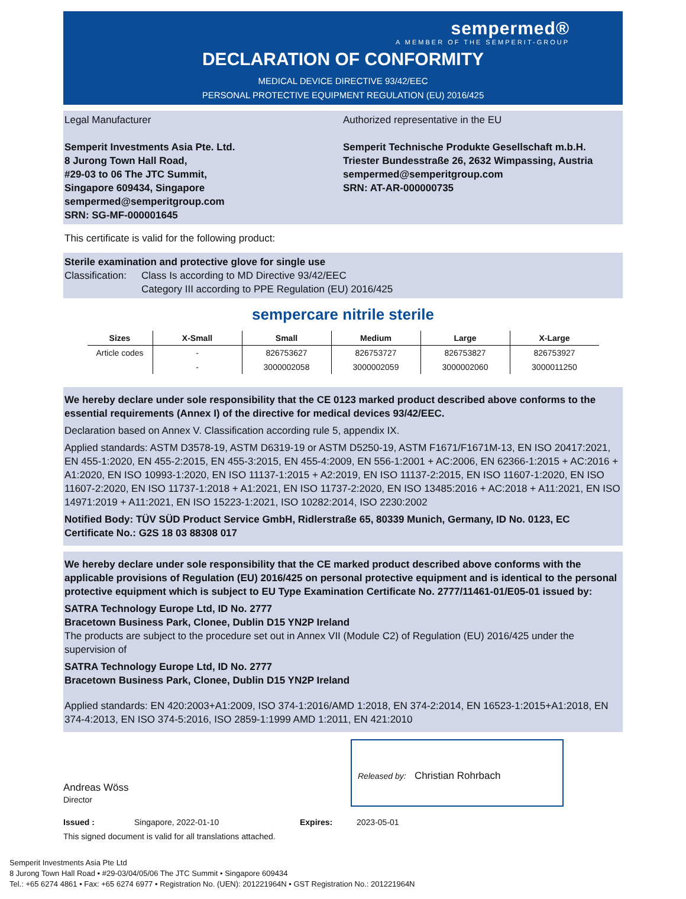sempermed®
A MEMBER OF THE SEMPERIT-GROUP
DECLARATION OF CONFORMITY
MEDICAL DEVICE DIRECTIVE 93/42/EEC
PERSONAL PROTECTIVE EQUIPMENT REGULATION (EU) 2016/425
Legal Manufacturer
Semperit Investments Asia Pte. Ltd.
8 Jurong Town Hall Road,
#29-03 to 06 The JTC Summit,
Singapore 609434, Singapore
sempermed@semperitgroup.com
SRN: SG-MF-000001645
Authorized representative in the EU
Semperit Technische Produkte Gesellschaft m.b.H.
Triester Bundesstraße 26, 2632 Wimpassing, Austria
sempermed@semperitgroup.com
SRN: AT-AR-000000735
This certificate is valid for the following product:
Sterile examination and protective glove for single use
Classification: Class Is according to MD Directive 93/42/EEC
Category III according to PPE Regulation (EU) 2016/425
sempercare nitrile sterile
| Sizes | X-Small | Small | Medium | Large | X-Large |
| --- | --- | --- | --- | --- | --- |
| Article codes | - | 826753627 | 826753727 | 826753827 | 826753927 |
| | - | 3000002058 | 3000002059 | 3000002060 | 3000011250 |
We hereby declare under sole responsibility that the CE 0123 marked product described above conforms to the essential requirements (Annex I) of the directive for medical devices 93/42/EEC.
Declaration based on Annex V. Classification according rule 5, appendix IX.
Applied standards: ASTM D3578-19, ASTM D6319-19 or ASTM D5250-19, ASTM F1671/F1671M-13, EN ISO 20417:2021, EN 455-1:2020, EN 455-2:2015, EN 455-3:2015, EN 455-4:2009, EN 556-1:2001 + AC:2006, EN 62366-1:2015 + AC:2016 + A1:2020, EN ISO 10993-1:2020, EN ISO 11137-1:2015 + A2:2019, EN ISO 11137-2:2015, EN ISO 11607-1:2020, EN ISO 11607-2:2020, EN ISO 11737-1:2018 + A1:2021, EN ISO 11737-2:2020, EN ISO 13485:2016 + AC:2018 + A11:2021, EN ISO 14971:2019 + A11:2021, EN ISO 15223-1:2021, ISO 10282:2014, ISO 2230:2002
Notified Body: TÜV SÜD Product Service GmbH, Ridlerstraße 65, 80339 Munich, Germany, ID No. 0123, EC Certificate No.: G2S 18 03 88308 017
We hereby declare under sole responsibility that the CE marked product described above conforms with the applicable provisions of Regulation (EU) 2016/425 on personal protective equipment and is identical to the personal protective equipment which is subject to EU Type Examination Certificate No. 2777/11461-01/E05-01 issued by:
SATRA Technology Europe Ltd, ID No. 2777
Bracetown Business Park, Clonee, Dublin D15 YN2P Ireland
The products are subject to the procedure set out in Annex VII (Module C2) of Regulation (EU) 2016/425 under the supervision of
SATRA Technology Europe Ltd, ID No. 2777
Bracetown Business Park, Clonee, Dublin D15 YN2P Ireland
Applied standards: EN 420:2003+A1:2009, ISO 374-1:2016/AMD 1:2018, EN 374-2:2014, EN 16523-1:2015+A1:2018, EN 374-4:2013, EN ISO 374-5:2016, ISO 2859-1:1999 AMD 1:2011, EN 421:2010
Andreas Wöss
Director
Released by: Christian Rohrbach
Issued : Singapore, 2022-01-10 Expires: 2023-05-01
This signed document is valid for all translations attached.
Semperit Investments Asia Pte Ltd
8 Jurong Town Hall Road • #29-03/04/05/06 The JTC Summit • Singapore 609434
Tel.: +65 6274 4861 • Fax: +65 6274 6977 • Registration No. (UEN): 201221964N • GST Registration No.: 201221964N